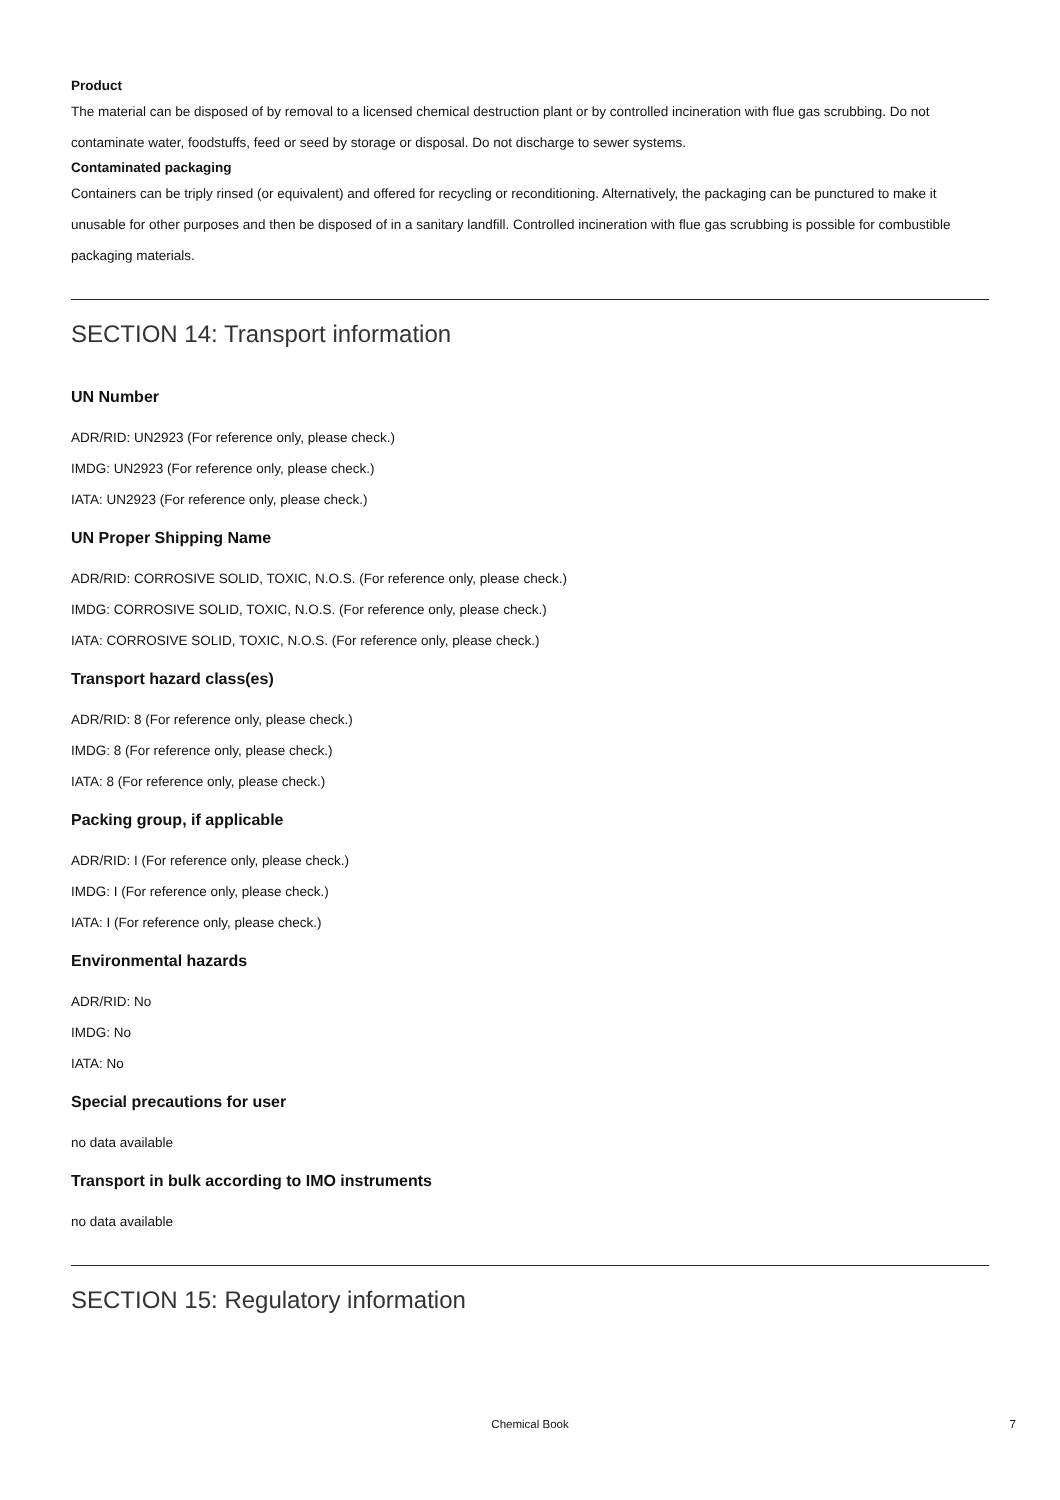Product
The material can be disposed of by removal to a licensed chemical destruction plant or by controlled incineration with flue gas scrubbing. Do not contaminate water, foodstuffs, feed or seed by storage or disposal. Do not discharge to sewer systems.
Contaminated packaging
Containers can be triply rinsed (or equivalent) and offered for recycling or reconditioning. Alternatively, the packaging can be punctured to make it unusable for other purposes and then be disposed of in a sanitary landfill. Controlled incineration with flue gas scrubbing is possible for combustible packaging materials.
SECTION 14: Transport information
UN Number
ADR/RID: UN2923 (For reference only, please check.)
IMDG: UN2923 (For reference only, please check.)
IATA: UN2923 (For reference only, please check.)
UN Proper Shipping Name
ADR/RID: CORROSIVE SOLID, TOXIC, N.O.S. (For reference only, please check.)
IMDG: CORROSIVE SOLID, TOXIC, N.O.S. (For reference only, please check.)
IATA: CORROSIVE SOLID, TOXIC, N.O.S. (For reference only, please check.)
Transport hazard class(es)
ADR/RID: 8 (For reference only, please check.)
IMDG: 8 (For reference only, please check.)
IATA: 8 (For reference only, please check.)
Packing group, if applicable
ADR/RID: I (For reference only, please check.)
IMDG: I (For reference only, please check.)
IATA: I (For reference only, please check.)
Environmental hazards
ADR/RID: No
IMDG: No
IATA: No
Special precautions for user
no data available
Transport in bulk according to IMO instruments
no data available
SECTION 15: Regulatory information
Chemical Book 7